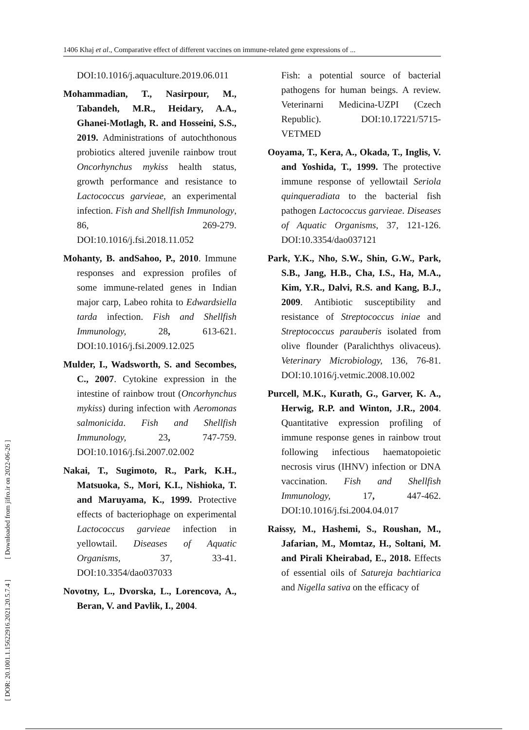1406 Khaj et al., Comparative effect of different vaccines on immune-related gene expressions of ...
[ DOR: 20.1001.1.15622916.2021.20.5.7.4 ] [ Downloaded from jifro.ir on 2022-06-26 ]
DOI:10.1016/j.aquaculture.2019.06.011
Mohammadian, T., Nasirpour, M., Tabandeh, M.R., Heidary, A.A., Ghanei-Motlagh, R. and Hosseini, S.S., 2019. Administrations of autochthonous probiotics altered juvenile rainbow trout Oncorhynchus mykiss health status, growth performance and resistance to Lactococcus garvieae, an experimental infection. Fish and Shellfish Immunology, 86, 269-279. DOI:10.1016/j.fsi.2018.11.052
Mohanty, B. andSahoo, P., 2010. Immune responses and expression profiles of some immune-related genes in Indian major carp, Labeo rohita to Edwardsiella tarda infection. Fish and Shellfish Immunology, 28, 613-621. DOI:10.1016/j.fsi.2009.12.025
Mulder, I., Wadsworth, S. and Secombes, C., 2007. Cytokine expression in the intestine of rainbow trout (Oncorhynchus mykiss) during infection with Aeromonas salmonicida. Fish and Shellfish Immunology, 23, 747-759. DOI:10.1016/j.fsi.2007.02.002
Nakai, T., Sugimoto, R., Park, K.H., Matsuoka, S., Mori, K.I., Nishioka, T. and Maruyama, K., 1999. Protective effects of bacteriophage on experimental Lactococcus garvieae infection in yellowtail. Diseases of Aquatic Organisms, 37, 33-41. DOI:10.3354/dao037033
Novotny, L., Dvorska, L., Lorencova, A., Beran, V. and Pavlik, I., 2004.
Fish: a potential source of bacterial pathogens for human beings. A review. Veterinarni Medicina-UZPI (Czech Republic). DOI:10.17221/5715-VETMED
Ooyama, T., Kera, A., Okada, T., Inglis, V. and Yoshida, T., 1999. The protective immune response of yellowtail Seriola quinqueradiata to the bacterial fish pathogen Lactococcus garvieae. Diseases of Aquatic Organisms, 37, 121-126. DOI:10.3354/dao037121
Park, Y.K., Nho, S.W., Shin, G.W., Park, S.B., Jang, H.B., Cha, I.S., Ha, M.A., Kim, Y.R., Dalvi, R.S. and Kang, B.J., 2009. Antibiotic susceptibility and resistance of Streptococcus iniae and Streptococcus parauberis isolated from olive flounder (Paralichthys olivaceus). Veterinary Microbiology, 136, 76-81. DOI:10.1016/j.vetmic.2008.10.002
Purcell, M.K., Kurath, G., Garver, K. A., Herwig, R.P. and Winton, J.R., 2004. Quantitative expression profiling of immune response genes in rainbow trout following infectious haematopoietic necrosis virus (IHNV) infection or DNA vaccination. Fish and Shellfish Immunology, 17, 447-462. DOI:10.1016/j.fsi.2004.04.017
Raissy, M., Hashemi, S., Roushan, M., Jafarian, M., Momtaz, H., Soltani, M. and Pirali Kheirabad, E., 2018. Effects of essential oils of Satureja bachtiarica and Nigella sativa on the efficacy of